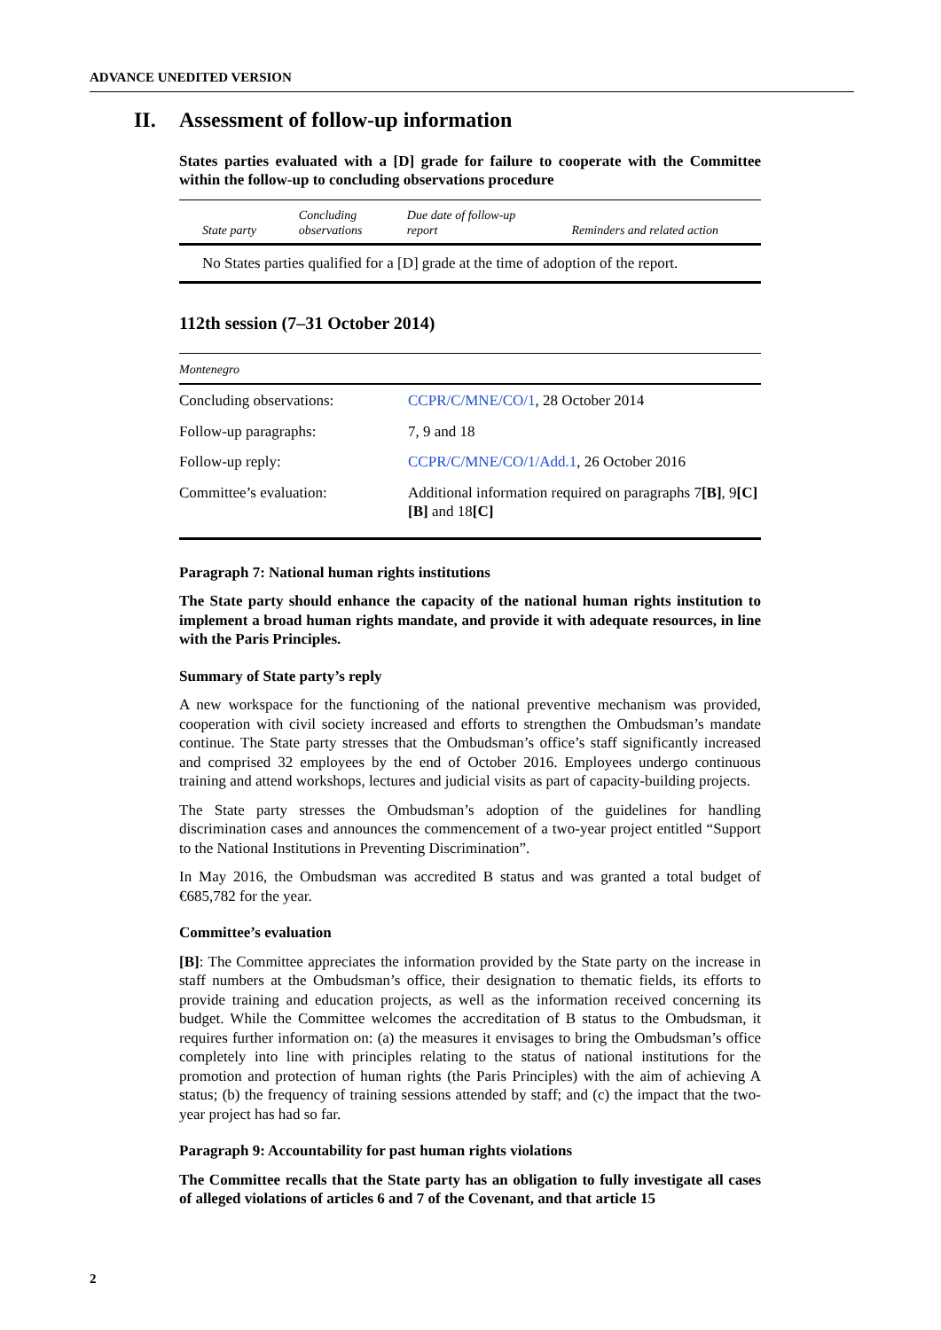ADVANCE UNEDITED VERSION
II. Assessment of follow-up information
States parties evaluated with a [D] grade for failure to cooperate with the Committee within the follow-up to concluding observations procedure
| State party | Concluding observations | Due date of follow-up report | Reminders and related action |
| --- | --- | --- | --- |
| No States parties qualified for a [D] grade at the time of adoption of the report. | | | |
112th session (7–31 October 2014)
| Montenegro | |
| --- | --- |
| Concluding observations: | CCPR/C/MNE/CO/1 , 28 October 2014 |
| Follow-up paragraphs: | 7, 9 and 18 |
| Follow-up reply: | CCPR/C/MNE/CO/1/Add.1 , 26 October 2016 |
| Committee’s evaluation: | Additional information required on paragraphs 7 [B] , 9 [C][B] and 18 [C] |
Paragraph 7: National human rights institutions
The State party should enhance the capacity of the national human rights institution to implement a broad human rights mandate, and provide it with adequate resources, in line with the Paris Principles.
Summary of State party’s reply
A new workspace for the functioning of the national preventive mechanism was provided, cooperation with civil society increased and efforts to strengthen the Ombudsman’s mandate continue. The State party stresses that the Ombudsman’s office’s staff significantly increased and comprised 32 employees by the end of October 2016. Employees undergo continuous training and attend workshops, lectures and judicial visits as part of capacity-building projects.
The State party stresses the Ombudsman’s adoption of the guidelines for handling discrimination cases and announces the commencement of a two-year project entitled “Support to the National Institutions in Preventing Discrimination”.
In May 2016, the Ombudsman was accredited B status and was granted a total budget of €685,782 for the year.
Committee’s evaluation
[B]: The Committee appreciates the information provided by the State party on the increase in staff numbers at the Ombudsman’s office, their designation to thematic fields, its efforts to provide training and education projects, as well as the information received concerning its budget. While the Committee welcomes the accreditation of B status to the Ombudsman, it requires further information on: (a) the measures it envisages to bring the Ombudsman’s office completely into line with principles relating to the status of national institutions for the promotion and protection of human rights (the Paris Principles) with the aim of achieving A status; (b) the frequency of training sessions attended by staff; and (c) the impact that the two-year project has had so far.
Paragraph 9: Accountability for past human rights violations
The Committee recalls that the State party has an obligation to fully investigate all cases of alleged violations of articles 6 and 7 of the Covenant, and that article 15
2